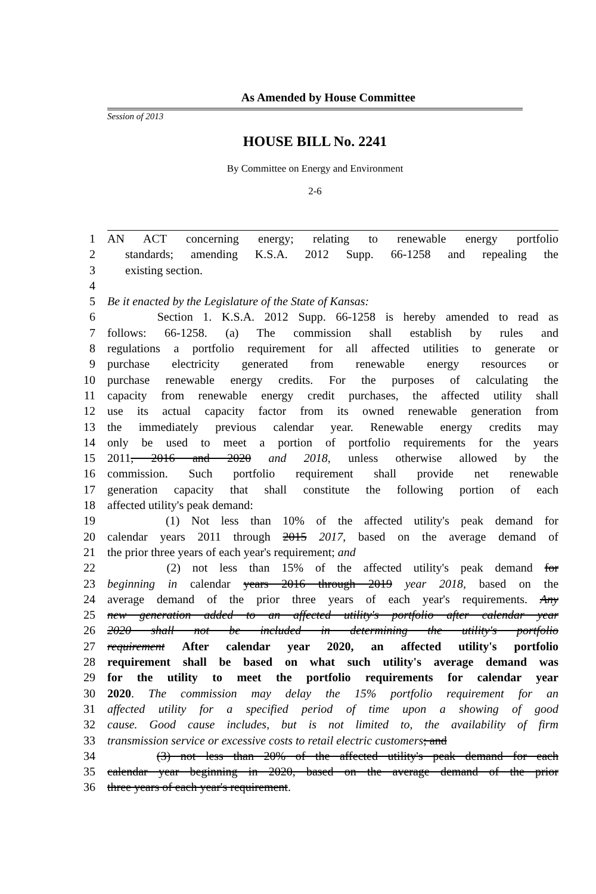As Amended by House Committee
Session of 2013
HOUSE BILL No. 2241
By Committee on Energy and Environment
2-6
1 AN ACT concerning energy; relating to renewable energy portfolio
2 standards; amending K.S.A. 2012 Supp. 66-1258 and repealing the
3 existing section.
4
5 Be it enacted by the Legislature of the State of Kansas:
6 Section 1. K.S.A. 2012 Supp. 66-1258 is hereby amended to read as
7 follows: 66-1258. (a) The commission shall establish by rules and
8 regulations a portfolio requirement for all affected utilities to generate or
9 purchase electricity generated from renewable energy resources or
10 purchase renewable energy credits. For the purposes of calculating the
11 capacity from renewable energy credit purchases, the affected utility shall
12 use its actual capacity factor from its owned renewable generation from
13 the immediately previous calendar year. Renewable energy credits may
14 only be used to meet a portion of portfolio requirements for the years
15 2011, 2016 and 2020 and 2018, unless otherwise allowed by the
16 commission. Such portfolio requirement shall provide net renewable
17 generation capacity that shall constitute the following portion of each
18 affected utility's peak demand:
19 (1) Not less than 10% of the affected utility's peak demand for
20 calendar years 2011 through 2015 2017, based on the average demand of
21 the prior three years of each year's requirement; and
22 (2) not less than 15% of the affected utility's peak demand for
23 beginning in calendar years 2016 through 2019 year 2018, based on the
24 average demand of the prior three years of each year's requirements. Any
25 new generation added to an affected utility's portfolio after calendar year
26 2020 shall not be included in determining the utility's portfolio
27 requirement After calendar year 2020, an affected utility's portfolio
28 requirement shall be based on what such utility's average demand was
29 for the utility to meet the portfolio requirements for calendar year
30 2020. The commission may delay the 15% portfolio requirement for an
31 affected utility for a specified period of time upon a showing of good
32 cause. Good cause includes, but is not limited to, the availability of firm
33 transmission service or excessive costs to retail electric customers; and
34 (3) not less than 20% of the affected utility's peak demand for each
35 calendar year beginning in 2020, based on the average demand of the prior
36 three years of each year's requirement.